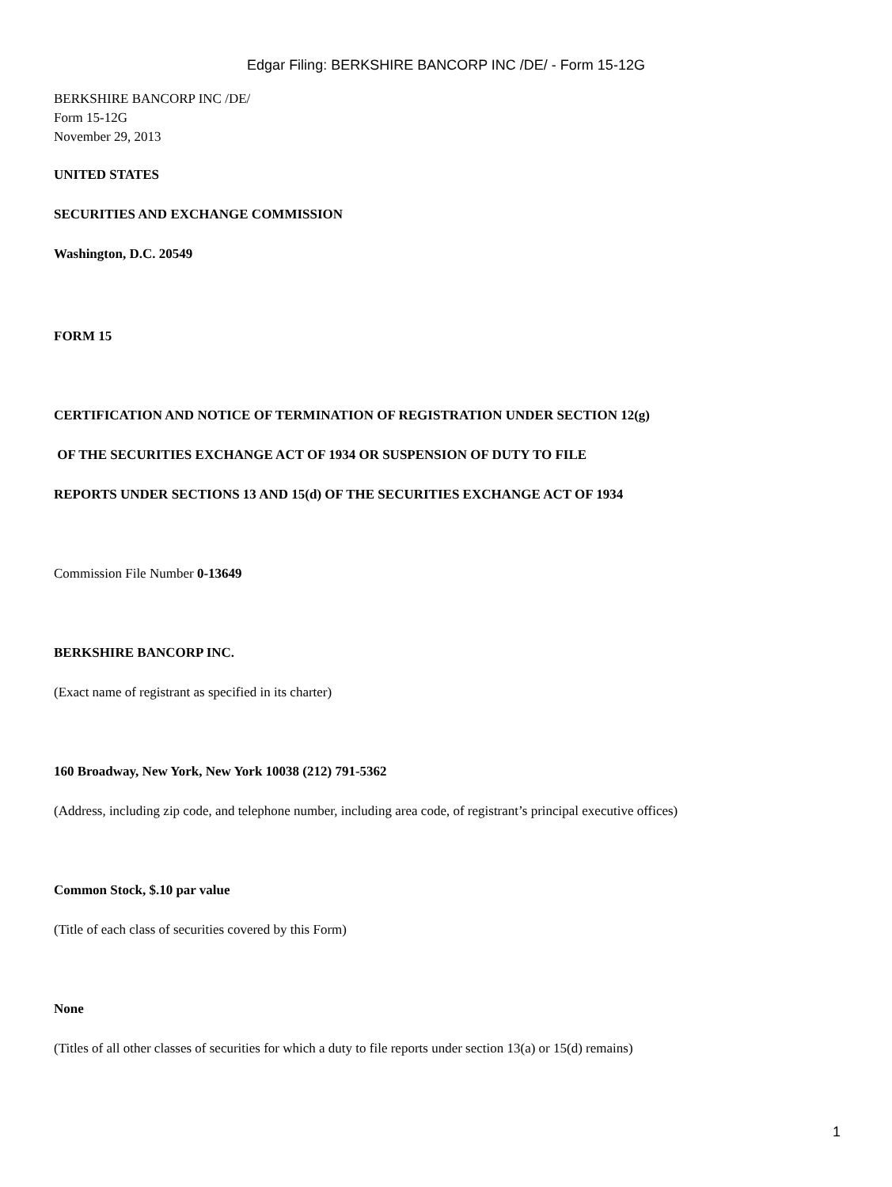Edgar Filing: BERKSHIRE BANCORP INC /DE/ - Form 15-12G
BERKSHIRE BANCORP INC /DE/
Form 15-12G
November 29, 2013
UNITED STATES
SECURITIES AND EXCHANGE COMMISSION
Washington, D.C. 20549
FORM 15
CERTIFICATION AND NOTICE OF TERMINATION OF REGISTRATION UNDER SECTION 12(g)
OF THE SECURITIES EXCHANGE ACT OF 1934 OR SUSPENSION OF DUTY TO FILE
REPORTS UNDER SECTIONS 13 AND 15(d) OF THE SECURITIES EXCHANGE ACT OF 1934
Commission File Number 0-13649
BERKSHIRE BANCORP INC.
(Exact name of registrant as specified in its charter)
160 Broadway, New York, New York 10038 (212) 791-5362
(Address, including zip code, and telephone number, including area code, of registrant’s principal executive offices)
Common Stock, $.10 par value
(Title of each class of securities covered by this Form)
None
(Titles of all other classes of securities for which a duty to file reports under section 13(a) or 15(d) remains)
1